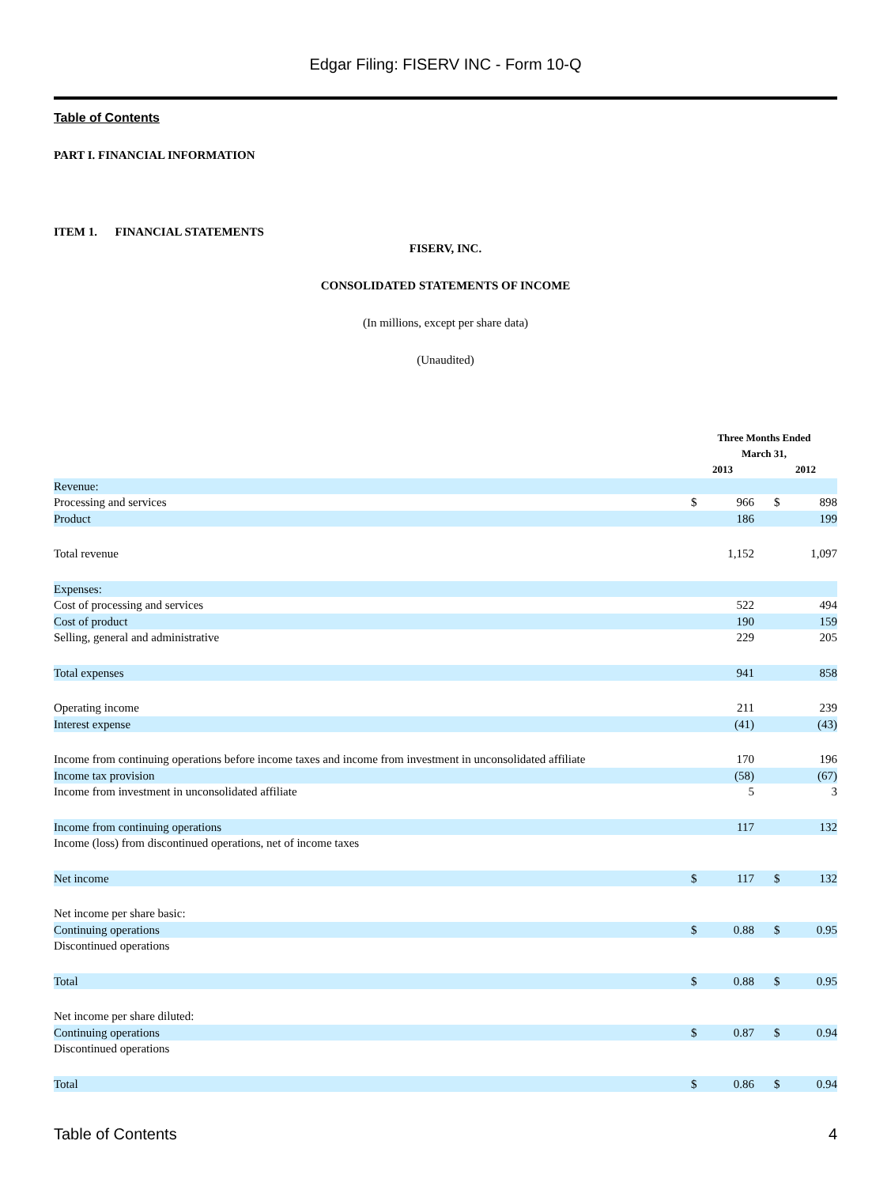Edgar Filing: FISERV INC - Form 10-Q
Table of Contents
PART I. FINANCIAL INFORMATION
ITEM 1. FINANCIAL STATEMENTS
FISERV, INC.
CONSOLIDATED STATEMENTS OF INCOME
(In millions, except per share data)
(Unaudited)
| | Three Months Ended March 31, | | | | |
| --- | --- | --- | --- | --- | --- |
| | 2013 | | | 2012 | |
| Revenue: | | | | | |
| Processing and services | $ | 966 | | $ | 898 |
| Product | | 186 | | | 199 |
| Total revenue | | 1,152 | | | 1,097 |
| Expenses: | | | | | |
| Cost of processing and services | | 522 | | | 494 |
| Cost of product | | 190 | | | 159 |
| Selling, general and administrative | | 229 | | | 205 |
| Total expenses | | 941 | | | 858 |
| Operating income | | 211 | | | 239 |
| Interest expense | | (41) | | | (43) |
| Income from continuing operations before income taxes and income from investment in unconsolidated affiliate | | 170 | | | 196 |
| Income tax provision | | (58) | | | (67) |
| Income from investment in unconsolidated affiliate | | 5 | | | 3 |
| Income from continuing operations | | 117 | | | 132 |
| Income (loss) from discontinued operations, net of income taxes | | | | | |
| Net income | $ | 117 | | $ | 132 |
| Net income per share basic: | | | | | |
| Continuing operations | $ | 0.88 | | $ | 0.95 |
| Discontinued operations | | | | | |
| Total | $ | 0.88 | | $ | 0.95 |
| Net income per share diluted: | | | | | |
| Continuing operations | $ | 0.87 | | $ | 0.94 |
| Discontinued operations | | | | | |
| Total | $ | 0.86 | | $ | 0.94 |
Table of Contents 4